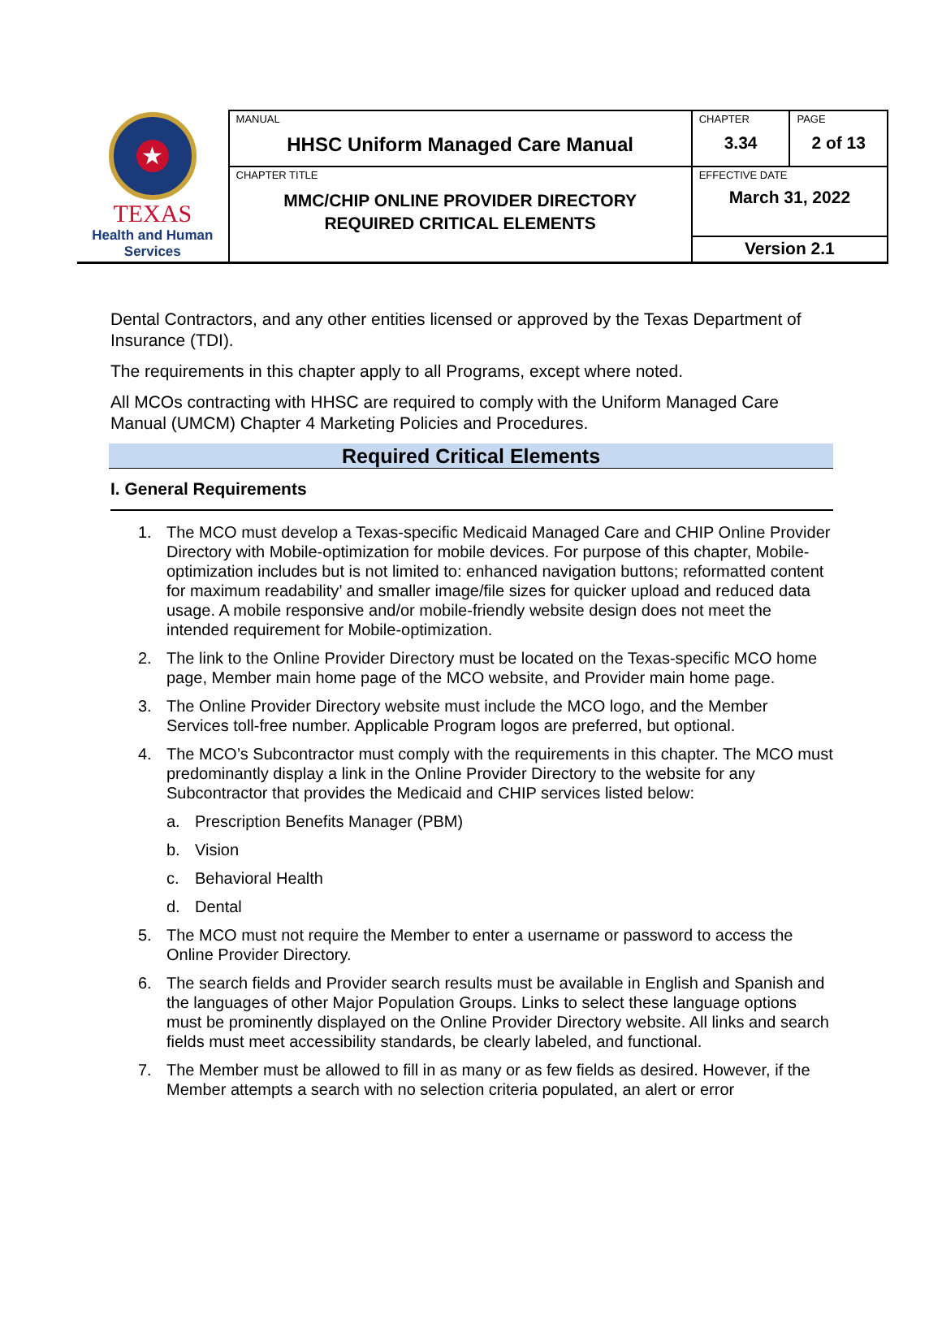| ★ TEXAS Health and Human Services | MANUAL HHSC Uniform Managed Care Manual | CHAPTER 3.34 | PAGE 2 of 13 |
| | CHAPTER TITLE MMC/CHIP ONLINE PROVIDER DIRECTORY REQUIRED CRITICAL ELEMENTS | EFFECTIVE DATE March 31, 2022 | |
| | | Version 2.1 | |
Dental Contractors, and any other entities licensed or approved by the Texas Department of Insurance (TDI).
The requirements in this chapter apply to all Programs, except where noted.
All MCOs contracting with HHSC are required to comply with the Uniform Managed Care Manual (UMCM) Chapter 4 Marketing Policies and Procedures.
Required Critical Elements
I. General Requirements
1. The MCO must develop a Texas-specific Medicaid Managed Care and CHIP Online Provider Directory with Mobile-optimization for mobile devices. For purpose of this chapter, Mobile-optimization includes but is not limited to: enhanced navigation buttons; reformatted content for maximum readability’ and smaller image/file sizes for quicker upload and reduced data usage. A mobile responsive and/or mobile-friendly website design does not meet the intended requirement for Mobile-optimization.
2. The link to the Online Provider Directory must be located on the Texas-specific MCO home page, Member main home page of the MCO website, and Provider main home page.
3. The Online Provider Directory website must include the MCO logo, and the Member Services toll-free number. Applicable Program logos are preferred, but optional.
4. The MCO’s Subcontractor must comply with the requirements in this chapter. The MCO must predominantly display a link in the Online Provider Directory to the website for any Subcontractor that provides the Medicaid and CHIP services listed below:
a. Prescription Benefits Manager (PBM)
b. Vision
c. Behavioral Health
d. Dental
5. The MCO must not require the Member to enter a username or password to access the Online Provider Directory.
6. The search fields and Provider search results must be available in English and Spanish and the languages of other Major Population Groups. Links to select these language options must be prominently displayed on the Online Provider Directory website. All links and search fields must meet accessibility standards, be clearly labeled, and functional.
7. The Member must be allowed to fill in as many or as few fields as desired. However, if the Member attempts a search with no selection criteria populated, an alert or error